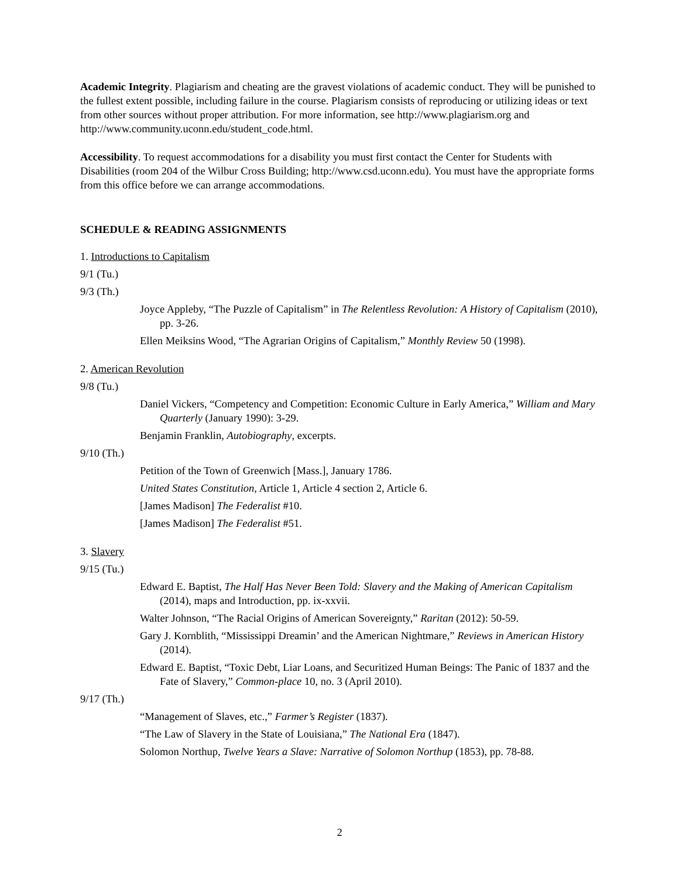Academic Integrity. Plagiarism and cheating are the gravest violations of academic conduct. They will be punished to the fullest extent possible, including failure in the course. Plagiarism consists of reproducing or utilizing ideas or text from other sources without proper attribution. For more information, see http://www.plagiarism.org and http://www.community.uconn.edu/student_code.html.
Accessibility. To request accommodations for a disability you must first contact the Center for Students with Disabilities (room 204 of the Wilbur Cross Building; http://www.csd.uconn.edu). You must have the appropriate forms from this office before we can arrange accommodations.
SCHEDULE & READING ASSIGNMENTS
1. Introductions to Capitalism
9/1 (Tu.)
9/3 (Th.)
Joyce Appleby, “The Puzzle of Capitalism” in The Relentless Revolution: A History of Capitalism (2010), pp. 3-26.
Ellen Meiksins Wood, “The Agrarian Origins of Capitalism,” Monthly Review 50 (1998).
2. American Revolution
9/8 (Tu.)
Daniel Vickers, “Competency and Competition: Economic Culture in Early America,” William and Mary Quarterly (January 1990): 3-29.
Benjamin Franklin, Autobiography, excerpts.
9/10 (Th.)
Petition of the Town of Greenwich [Mass.], January 1786.
United States Constitution, Article 1, Article 4 section 2, Article 6.
[James Madison] The Federalist #10.
[James Madison] The Federalist #51.
3. Slavery
9/15 (Tu.)
Edward E. Baptist, The Half Has Never Been Told: Slavery and the Making of American Capitalism (2014), maps and Introduction, pp. ix-xxvii.
Walter Johnson, “The Racial Origins of American Sovereignty,” Raritan (2012): 50-59.
Gary J. Kornblith, “Mississippi Dreamin’ and the American Nightmare,” Reviews in American History (2014).
Edward E. Baptist, “Toxic Debt, Liar Loans, and Securitized Human Beings: The Panic of 1837 and the Fate of Slavery,” Common-place 10, no. 3 (April 2010).
9/17 (Th.)
“Management of Slaves, etc.,” Farmer’s Register (1837).
“The Law of Slavery in the State of Louisiana,” The National Era (1847).
Solomon Northup, Twelve Years a Slave: Narrative of Solomon Northup (1853), pp. 78-88.
2